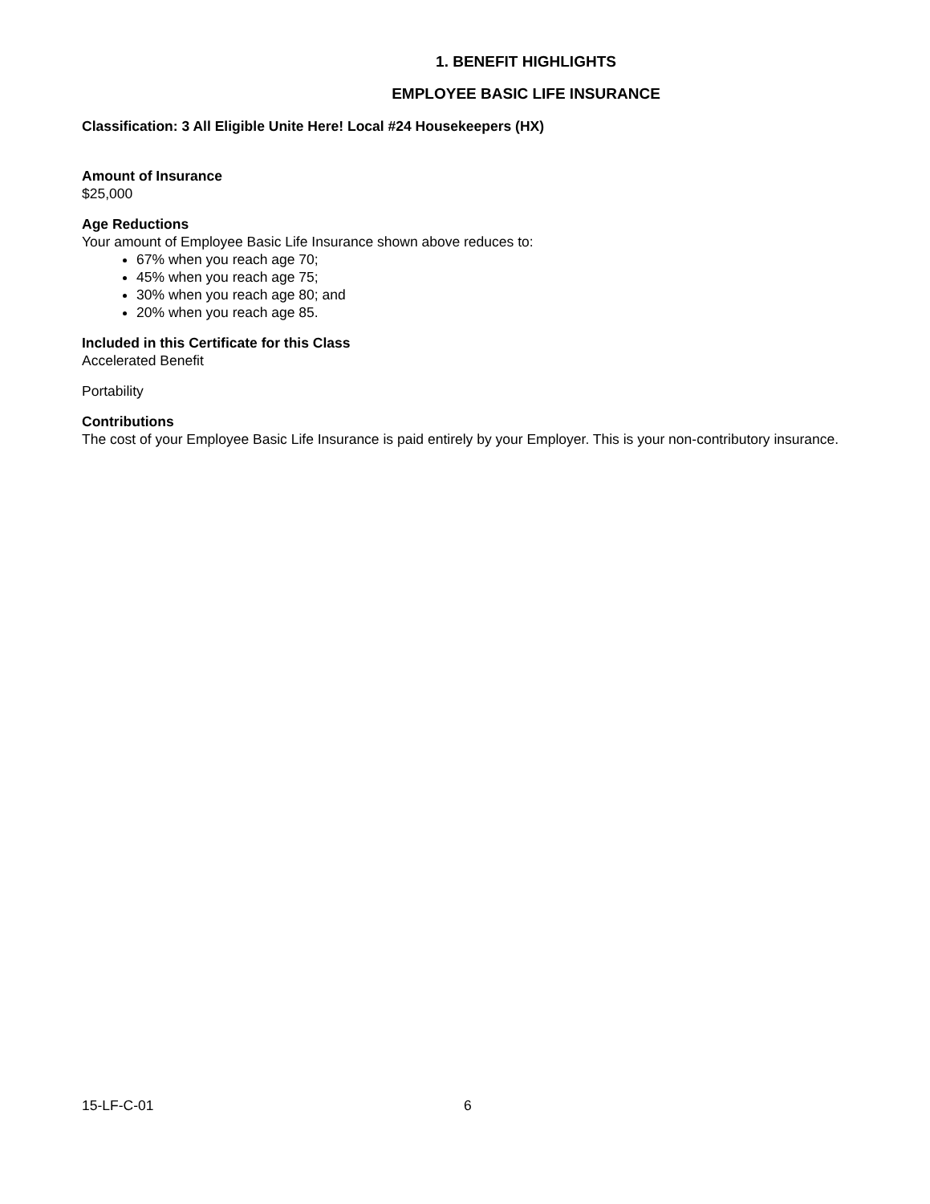1. BENEFIT HIGHLIGHTS
EMPLOYEE BASIC LIFE INSURANCE
Classification: 3 All Eligible Unite Here! Local #24 Housekeepers (HX)
Amount of Insurance
$25,000
Age Reductions
Your amount of Employee Basic Life Insurance shown above reduces to:
67% when you reach age 70;
45% when you reach age 75;
30% when you reach age 80; and
20% when you reach age 85.
Included in this Certificate for this Class
Accelerated Benefit
Portability
Contributions
The cost of your Employee Basic Life Insurance is paid entirely by your Employer. This is your non-contributory insurance.
15-LF-C-01 6